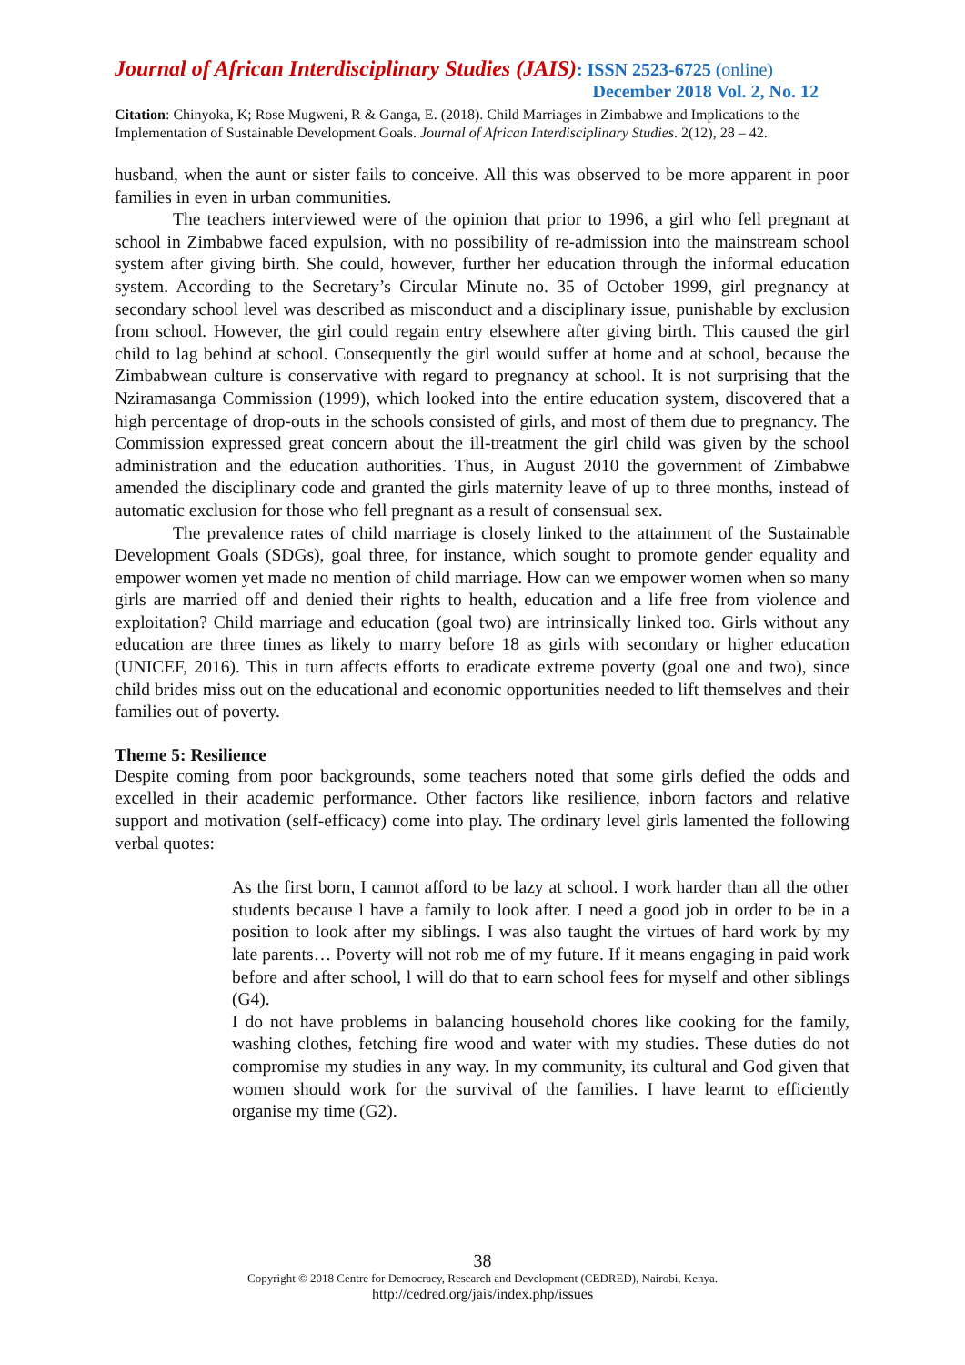Journal of African Interdisciplinary Studies (JAIS): ISSN 2523-6725 (online)
December 2018 Vol. 2, No. 12
Citation: Chinyoka, K; Rose Mugweni, R & Ganga, E. (2018). Child Marriages in Zimbabwe and Implications to the Implementation of Sustainable Development Goals. Journal of African Interdisciplinary Studies. 2(12), 28 – 42.
husband, when the aunt or sister fails to conceive. All this was observed to be more apparent in poor families in even in urban communities.
The teachers interviewed were of the opinion that prior to 1996, a girl who fell pregnant at school in Zimbabwe faced expulsion, with no possibility of re-admission into the mainstream school system after giving birth. She could, however, further her education through the informal education system. According to the Secretary’s Circular Minute no. 35 of October 1999, girl pregnancy at secondary school level was described as misconduct and a disciplinary issue, punishable by exclusion from school. However, the girl could regain entry elsewhere after giving birth. This caused the girl child to lag behind at school. Consequently the girl would suffer at home and at school, because the Zimbabwean culture is conservative with regard to pregnancy at school. It is not surprising that the Nziramasanga Commission (1999), which looked into the entire education system, discovered that a high percentage of drop-outs in the schools consisted of girls, and most of them due to pregnancy. The Commission expressed great concern about the ill-treatment the girl child was given by the school administration and the education authorities. Thus, in August 2010 the government of Zimbabwe amended the disciplinary code and granted the girls maternity leave of up to three months, instead of automatic exclusion for those who fell pregnant as a result of consensual sex.
The prevalence rates of child marriage is closely linked to the attainment of the Sustainable Development Goals (SDGs), goal three, for instance, which sought to promote gender equality and empower women yet made no mention of child marriage. How can we empower women when so many girls are married off and denied their rights to health, education and a life free from violence and exploitation? Child marriage and education (goal two) are intrinsically linked too. Girls without any education are three times as likely to marry before 18 as girls with secondary or higher education (UNICEF, 2016). This in turn affects efforts to eradicate extreme poverty (goal one and two), since child brides miss out on the educational and economic opportunities needed to lift themselves and their families out of poverty.
Theme 5: Resilience
Despite coming from poor backgrounds, some teachers noted that some girls defied the odds and excelled in their academic performance. Other factors like resilience, inborn factors and relative support and motivation (self-efficacy) come into play. The ordinary level girls lamented the following verbal quotes:
As the first born, I cannot afford to be lazy at school. I work harder than all the other students because l have a family to look after. I need a good job in order to be in a position to look after my siblings. I was also taught the virtues of hard work by my late parents… Poverty will not rob me of my future. If it means engaging in paid work before and after school, l will do that to earn school fees for myself and other siblings (G4).
I do not have problems in balancing household chores like cooking for the family, washing clothes, fetching fire wood and water with my studies. These duties do not compromise my studies in any way. In my community, its cultural and God given that women should work for the survival of the families. I have learnt to efficiently organise my time (G2).
38
Copyright © 2018 Centre for Democracy, Research and Development (CEDRED), Nairobi, Kenya.
http://cedred.org/jais/index.php/issues